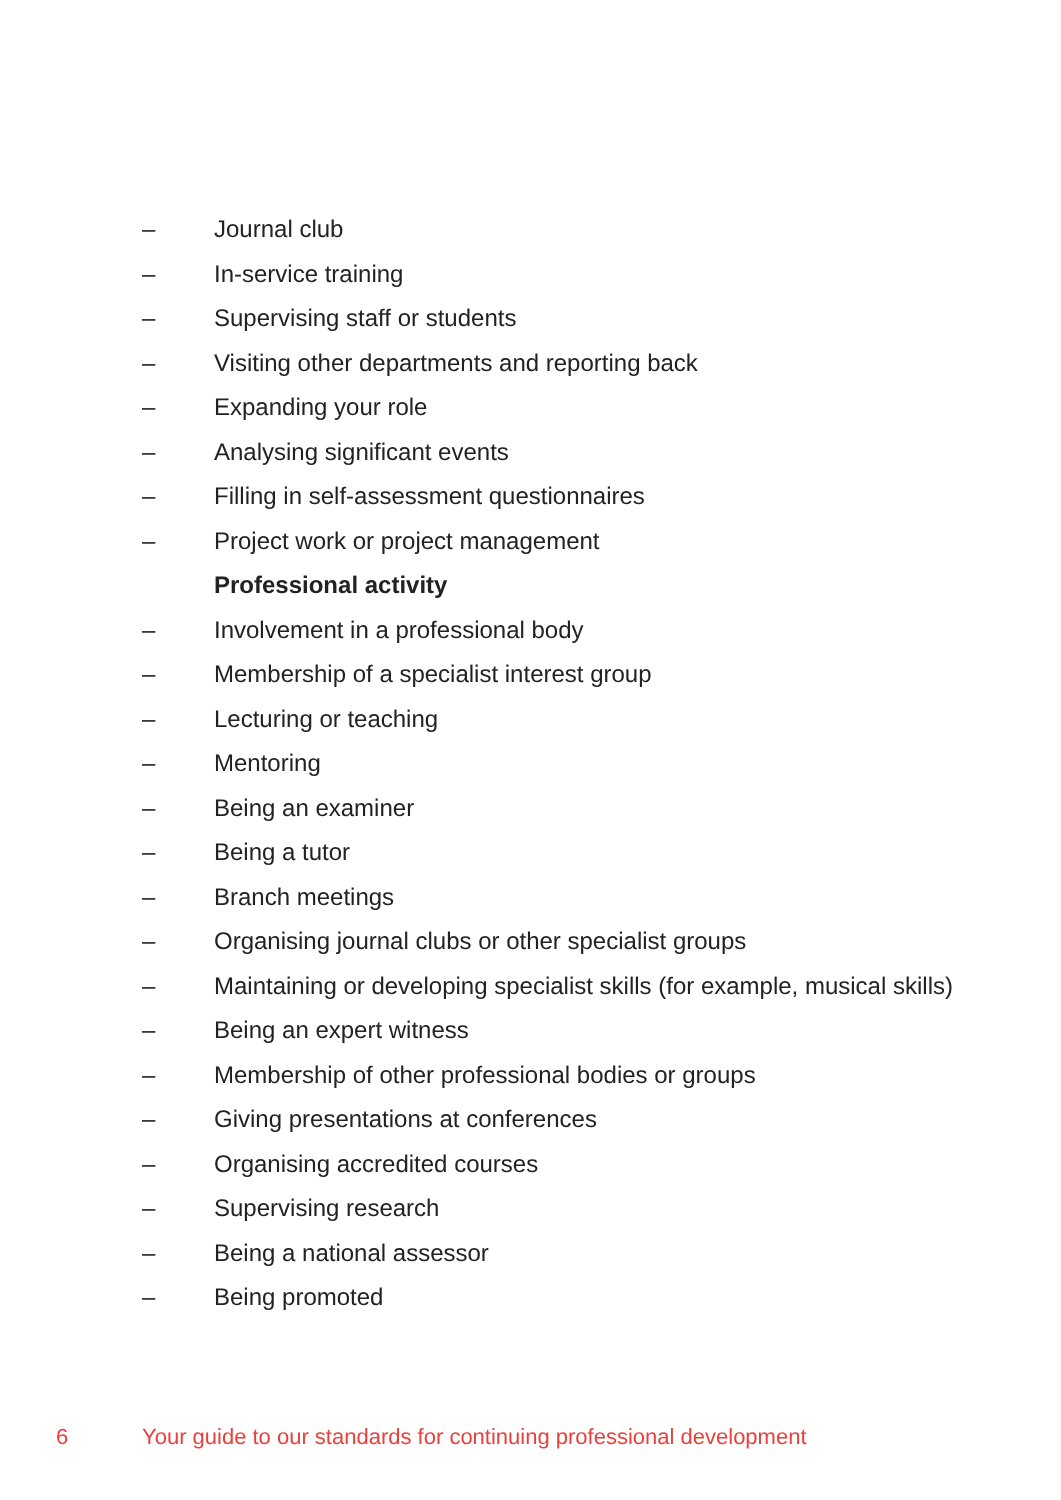– Journal club
– In-service training
– Supervising staff or students
– Visiting other departments and reporting back
– Expanding your role
– Analysing significant events
– Filling in self-assessment questionnaires
– Project work or project management
Professional activity
– Involvement in a professional body
– Membership of a specialist interest group
– Lecturing or teaching
– Mentoring
– Being an examiner
– Being a tutor
– Branch meetings
– Organising journal clubs or other specialist groups
– Maintaining or developing specialist skills (for example, musical skills)
– Being an expert witness
– Membership of other professional bodies or groups
– Giving presentations at conferences
– Organising accredited courses
– Supervising research
– Being a national assessor
– Being promoted
6 Your guide to our standards for continuing professional development